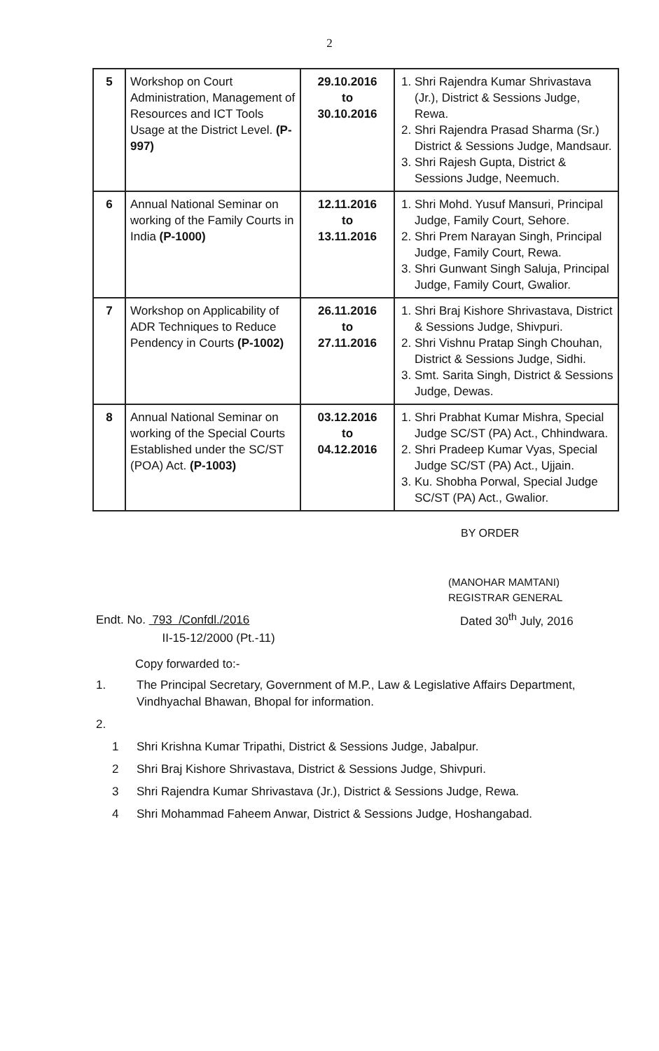2
| 5 | Workshop on Court Administration, Management of Resources and ICT Tools Usage at the District Level. (P-997) | 29.10.2016 to 30.10.2016 | 1. Shri Rajendra Kumar Shrivastava (Jr.), District & Sessions Judge, Rewa. 2. Shri Rajendra Prasad Sharma (Sr.) District & Sessions Judge, Mandsaur. 3. Shri Rajesh Gupta, District & Sessions Judge, Neemuch. |
| 6 | Annual National Seminar on working of the Family Courts in India (P-1000) | 12.11.2016 to 13.11.2016 | 1. Shri Mohd. Yusuf Mansuri, Principal Judge, Family Court, Sehore. 2. Shri Prem Narayan Singh, Principal Judge, Family Court, Rewa. 3. Shri Gunwant Singh Saluja, Principal Judge, Family Court, Gwalior. |
| 7 | Workshop on Applicability of ADR Techniques to Reduce Pendency in Courts (P-1002) | 26.11.2016 to 27.11.2016 | 1. Shri Braj Kishore Shrivastava, District & Sessions Judge, Shivpuri. 2. Shri Vishnu Pratap Singh Chouhan, District & Sessions Judge, Sidhi. 3. Smt. Sarita Singh, District & Sessions Judge, Dewas. |
| 8 | Annual National Seminar on working of the Special Courts Established under the SC/ST (POA) Act. (P-1003) | 03.12.2016 to 04.12.2016 | 1. Shri Prabhat Kumar Mishra, Special Judge SC/ST (PA) Act., Chhindwara. 2. Shri Pradeep Kumar Vyas, Special Judge SC/ST (PA) Act., Ujjain. 3. Ku. Shobha Porwal, Special Judge SC/ST (PA) Act., Gwalior. |
BY ORDER
(MANOHAR MAMTANI)
REGISTRAR GENERAL
Endt. No. 793 /Confdl./2016
II-15-12/2000 (Pt.-11)
Dated 30<sup>th</sup> July, 2016
Copy forwarded to:-
1. The Principal Secretary, Government of M.P., Law & Legislative Affairs Department, Vindhyachal Bhawan, Bhopal for information.
2.
1 Shri Krishna Kumar Tripathi, District & Sessions Judge, Jabalpur.
2 Shri Braj Kishore Shrivastava, District & Sessions Judge, Shivpuri.
3 Shri Rajendra Kumar Shrivastava (Jr.), District & Sessions Judge, Rewa.
4 Shri Mohammad Faheem Anwar, District & Sessions Judge, Hoshangabad.